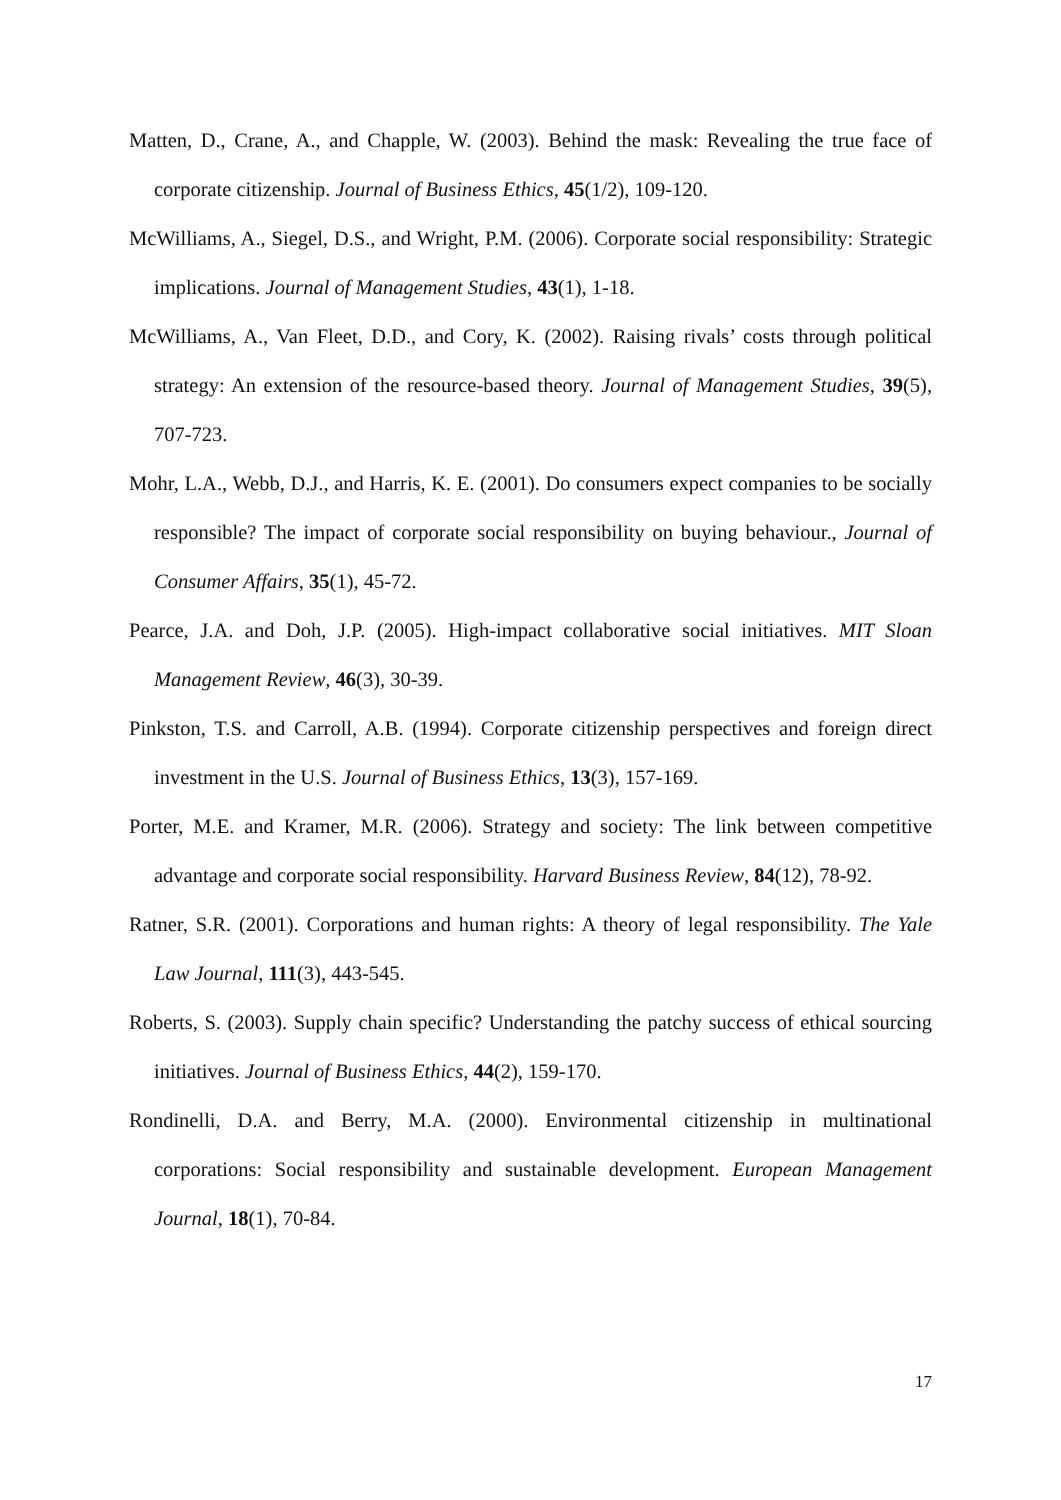Matten, D., Crane, A., and Chapple, W. (2003). Behind the mask: Revealing the true face of corporate citizenship. Journal of Business Ethics, 45(1/2), 109-120.
McWilliams, A., Siegel, D.S., and Wright, P.M. (2006). Corporate social responsibility: Strategic implications. Journal of Management Studies, 43(1), 1-18.
McWilliams, A., Van Fleet, D.D., and Cory, K. (2002). Raising rivals’ costs through political strategy: An extension of the resource-based theory. Journal of Management Studies, 39(5), 707-723.
Mohr, L.A., Webb, D.J., and Harris, K. E. (2001). Do consumers expect companies to be socially responsible? The impact of corporate social responsibility on buying behaviour., Journal of Consumer Affairs, 35(1), 45-72.
Pearce, J.A. and Doh, J.P. (2005). High-impact collaborative social initiatives. MIT Sloan Management Review, 46(3), 30-39.
Pinkston, T.S. and Carroll, A.B. (1994). Corporate citizenship perspectives and foreign direct investment in the U.S. Journal of Business Ethics, 13(3), 157-169.
Porter, M.E. and Kramer, M.R. (2006). Strategy and society: The link between competitive advantage and corporate social responsibility. Harvard Business Review, 84(12), 78-92.
Ratner, S.R. (2001). Corporations and human rights: A theory of legal responsibility. The Yale Law Journal, 111(3), 443-545.
Roberts, S. (2003). Supply chain specific? Understanding the patchy success of ethical sourcing initiatives. Journal of Business Ethics, 44(2), 159-170.
Rondinelli, D.A. and Berry, M.A. (2000). Environmental citizenship in multinational corporations: Social responsibility and sustainable development. European Management Journal, 18(1), 70-84.
17